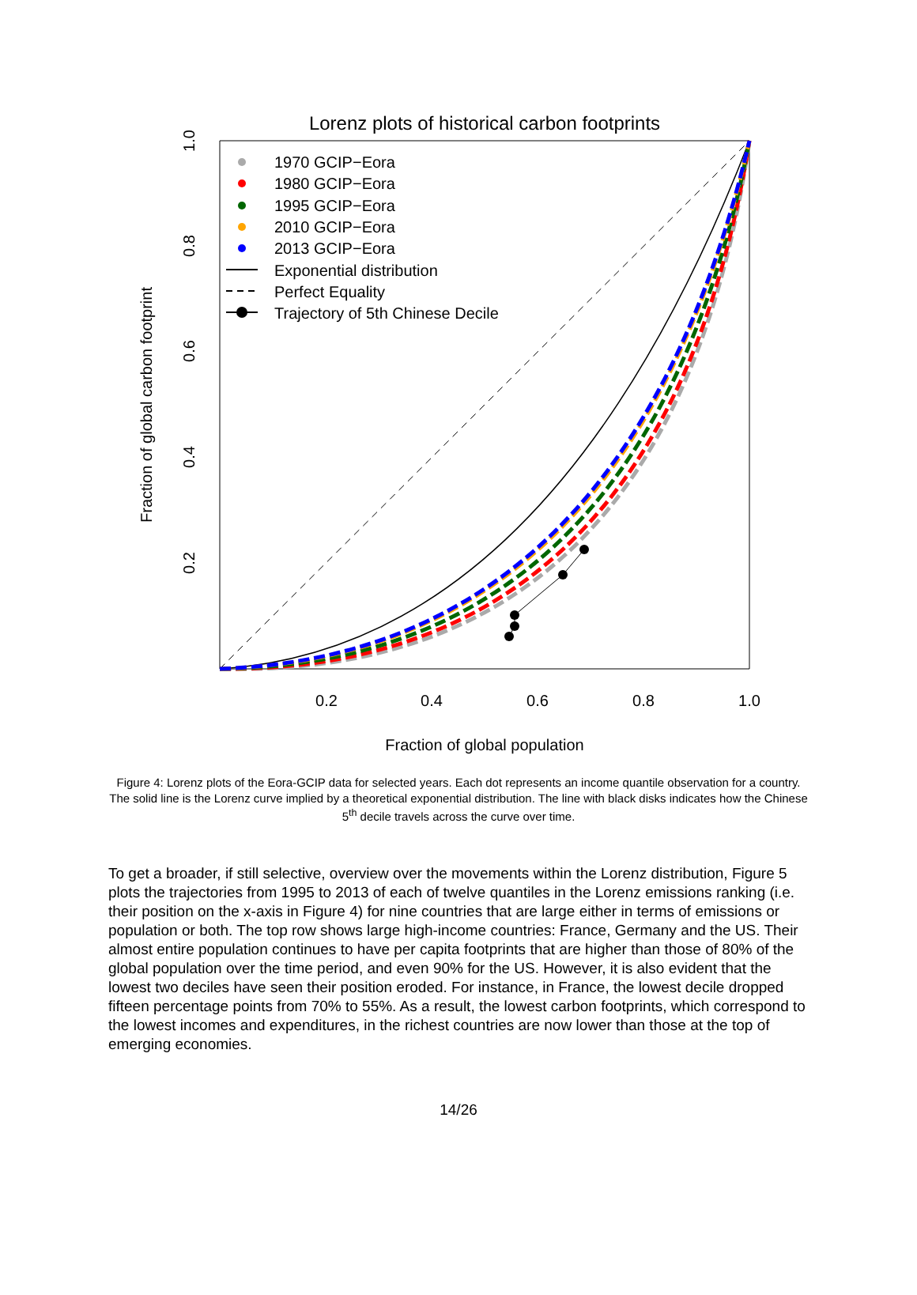Lorenz plots of historical carbon footprints
0.2
0.4
0.6
0.8
1.0
Fraction of global population
0.2
0.4
0.6
0.8
1.0
Fraction of global carbon footprint
1970 GCIP−Eora
1980 GCIP−Eora
1995 GCIP−Eora
2010 GCIP−Eora
2013 GCIP−Eora
Exponential distribution
Perfect Equality
Trajectory of 5th Chinese Decile
Figure 4: Lorenz plots of the Eora-GCIP data for selected years. Each dot represents an income quantile observation for a country. The solid line is the Lorenz curve implied by a theoretical exponential distribution. The line with black disks indicates how the Chinese 5<sup>th</sup> decile travels across the curve over time.
To get a broader, if still selective, overview over the movements within the Lorenz distribution, Figure 5 plots the trajectories from 1995 to 2013 of each of twelve quantiles in the Lorenz emissions ranking (i.e. their position on the x-axis in Figure 4) for nine countries that are large either in terms of emissions or population or both. The top row shows large high-income countries: France, Germany and the US. Their almost entire population continues to have per capita footprints that are higher than those of 80% of the global population over the time period, and even 90% for the US. However, it is also evident that the lowest two deciles have seen their position eroded. For instance, in France, the lowest decile dropped fifteen percentage points from 70% to 55%. As a result, the lowest carbon footprints, which correspond to the lowest incomes and expenditures, in the richest countries are now lower than those at the top of emerging economies.
14/26